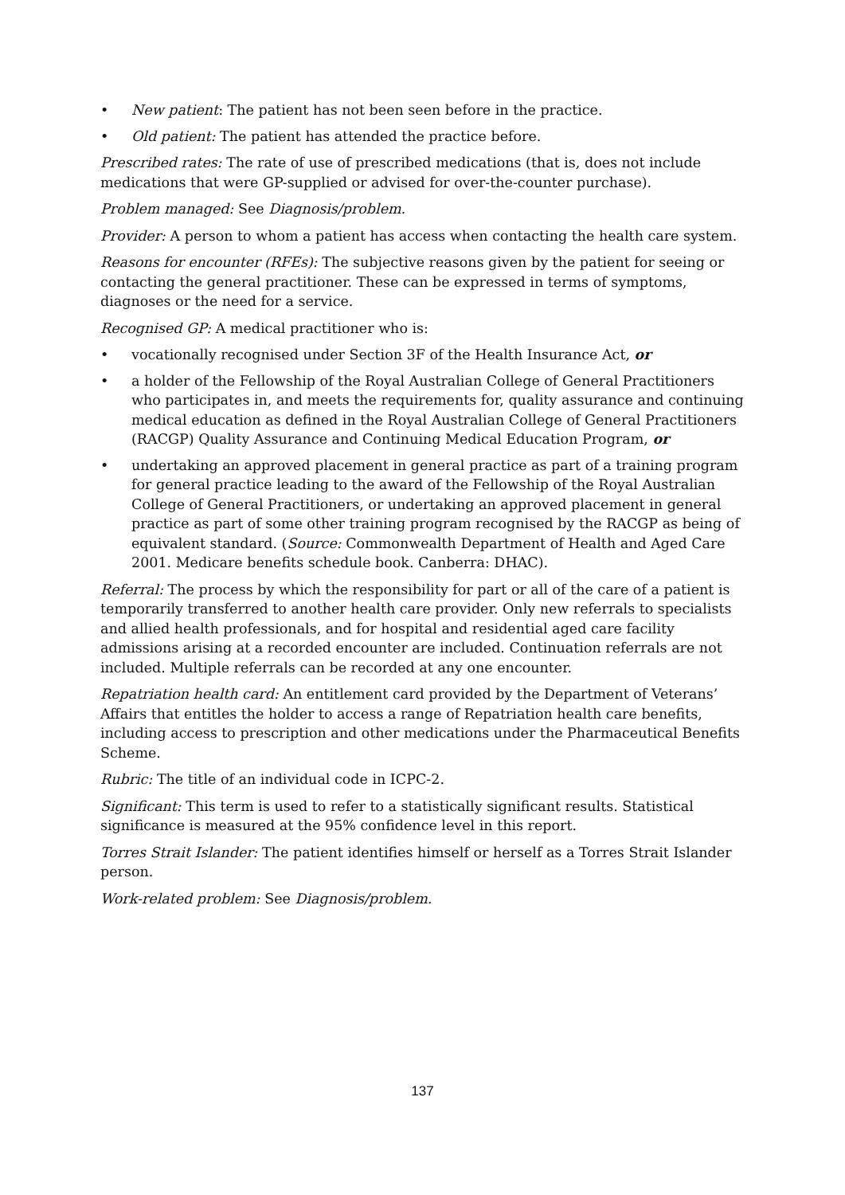• New patient: The patient has not been seen before in the practice.
• Old patient: The patient has attended the practice before.
Prescribed rates: The rate of use of prescribed medications (that is, does not include medications that were GP-supplied or advised for over-the-counter purchase).
Problem managed: See Diagnosis/problem.
Provider: A person to whom a patient has access when contacting the health care system.
Reasons for encounter (RFEs): The subjective reasons given by the patient for seeing or contacting the general practitioner. These can be expressed in terms of symptoms, diagnoses or the need for a service.
Recognised GP: A medical practitioner who is:
• vocationally recognised under Section 3F of the Health Insurance Act, or
• a holder of the Fellowship of the Royal Australian College of General Practitioners who participates in, and meets the requirements for, quality assurance and continuing medical education as defined in the Royal Australian College of General Practitioners (RACGP) Quality Assurance and Continuing Medical Education Program, or
• undertaking an approved placement in general practice as part of a training program for general practice leading to the award of the Fellowship of the Royal Australian College of General Practitioners, or undertaking an approved placement in general practice as part of some other training program recognised by the RACGP as being of equivalent standard. (Source: Commonwealth Department of Health and Aged Care 2001. Medicare benefits schedule book. Canberra: DHAC).
Referral: The process by which the responsibility for part or all of the care of a patient is temporarily transferred to another health care provider. Only new referrals to specialists and allied health professionals, and for hospital and residential aged care facility admissions arising at a recorded encounter are included. Continuation referrals are not included. Multiple referrals can be recorded at any one encounter.
Repatriation health card: An entitlement card provided by the Department of Veterans’ Affairs that entitles the holder to access a range of Repatriation health care benefits, including access to prescription and other medications under the Pharmaceutical Benefits Scheme.
Rubric: The title of an individual code in ICPC-2.
Significant: This term is used to refer to a statistically significant results. Statistical significance is measured at the 95% confidence level in this report.
Torres Strait Islander: The patient identifies himself or herself as a Torres Strait Islander person.
Work-related problem: See Diagnosis/problem.
137